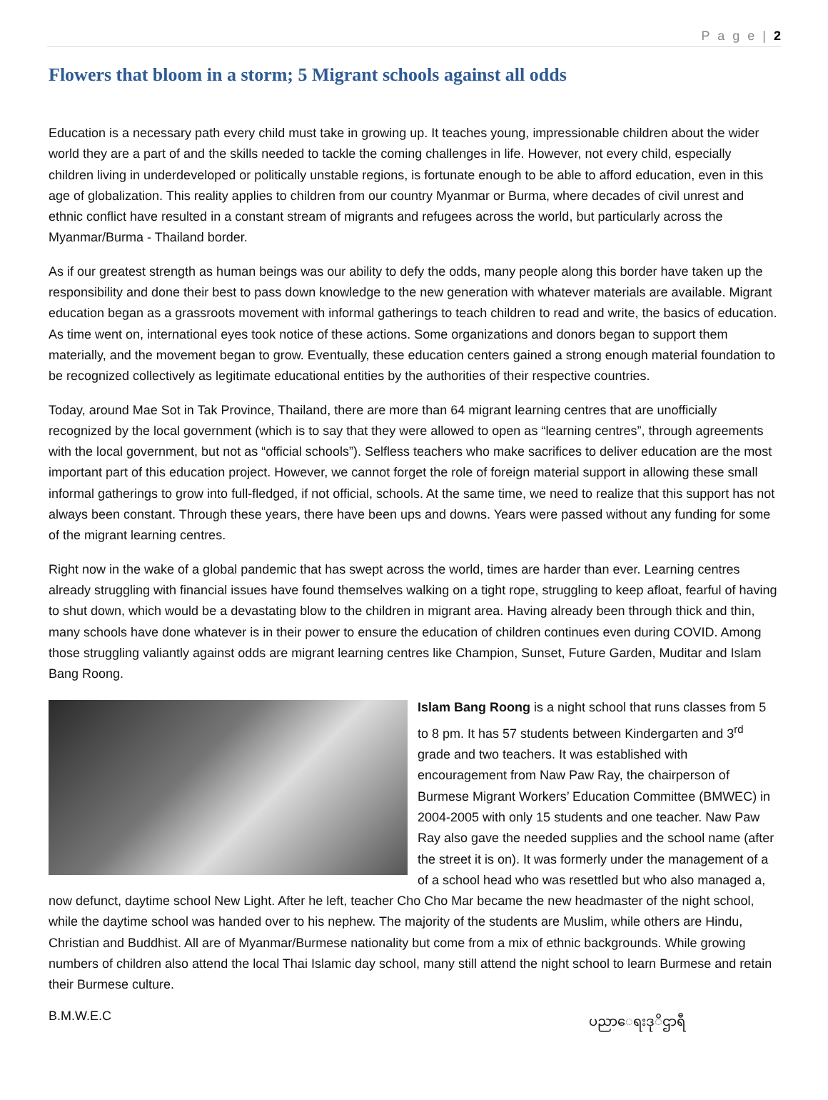P a g e | 2
Flowers that bloom in a storm; 5 Migrant schools against all odds
Education is a necessary path every child must take in growing up. It teaches young, impressionable children about the wider world they are a part of and the skills needed to tackle the coming challenges in life. However, not every child, especially children living in underdeveloped or politically unstable regions, is fortunate enough to be able to afford education, even in this age of globalization. This reality applies to children from our country Myanmar or Burma, where decades of civil unrest and ethnic conflict have resulted in a constant stream of migrants and refugees across the world, but particularly across the Myanmar/Burma - Thailand border.
As if our greatest strength as human beings was our ability to defy the odds, many people along this border have taken up the responsibility and done their best to pass down knowledge to the new generation with whatever materials are available. Migrant education began as a grassroots movement with informal gatherings to teach children to read and write, the basics of education. As time went on, international eyes took notice of these actions. Some organizations and donors began to support them materially, and the movement began to grow. Eventually, these education centers gained a strong enough material foundation to be recognized collectively as legitimate educational entities by the authorities of their respective countries.
Today, around Mae Sot in Tak Province, Thailand, there are more than 64 migrant learning centres that are unofficially recognized by the local government (which is to say that they were allowed to open as “learning centres”, through agreements with the local government, but not as “official schools”). Selfless teachers who make sacrifices to deliver education are the most important part of this education project. However, we cannot forget the role of foreign material support in allowing these small informal gatherings to grow into full-fledged, if not official, schools. At the same time, we need to realize that this support has not always been constant. Through these years, there have been ups and downs. Years were passed without any funding for some of the migrant learning centres.
Right now in the wake of a global pandemic that has swept across the world, times are harder than ever. Learning centres already struggling with financial issues have found themselves walking on a tight rope, struggling to keep afloat, fearful of having to shut down, which would be a devastating blow to the children in migrant area. Having already been through thick and thin, many schools have done whatever is in their power to ensure the education of children continues even during COVID. Among those struggling valiantly against odds are migrant learning centres like Champion, Sunset, Future Garden, Muditar and Islam Bang Roong.
Islam Bang Roong is a night school that runs classes from 5 to 8 pm. It has 57 students between Kindergarten and 3<sup>rd</sup> grade and two teachers. It was established with encouragement from Naw Paw Ray, the chairperson of Burmese Migrant Workers’ Education Committee (BMWEC) in 2004-2005 with only 15 students and one teacher. Naw Paw Ray also gave the needed supplies and the school name (after the street it is on). It was formerly under the management of a of a school head who was resettled but who also managed a, now defunct, daytime school New Light. After he left, teacher Cho Cho Mar became the new headmaster of the night school, while the daytime school was handed over to his nephew. The majority of the students are Muslim, while others are Hindu, Christian and Buddhist. All are of Myanmar/Burmese nationality but come from a mix of ethnic backgrounds. While growing numbers of children also attend the local Thai Islamic day school, many still attend the night school to learn Burmese and retain their Burmese culture.
B.M.W.E.C ပညာေရးဒုိဌာရီ